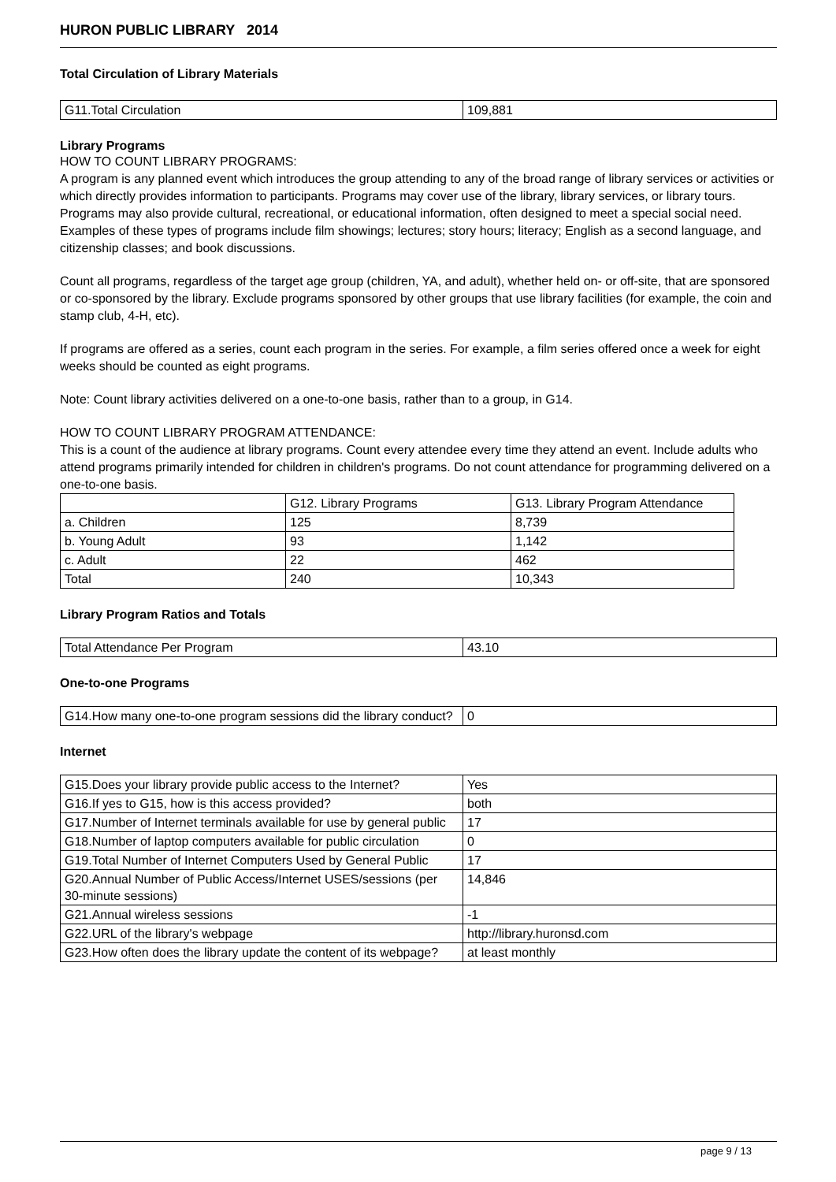HURON PUBLIC LIBRARY 2014
Total Circulation of Library Materials
| G11.Total Circulation | 109,881 |
Library Programs
HOW TO COUNT LIBRARY PROGRAMS:
A program is any planned event which introduces the group attending to any of the broad range of library services or activities or which directly provides information to participants. Programs may cover use of the library, library services, or library tours. Programs may also provide cultural, recreational, or educational information, often designed to meet a special social need. Examples of these types of programs include film showings; lectures; story hours; literacy; English as a second language, and citizenship classes; and book discussions.
Count all programs, regardless of the target age group (children, YA, and adult), whether held on- or off-site, that are sponsored or co-sponsored by the library. Exclude programs sponsored by other groups that use library facilities (for example, the coin and stamp club, 4-H, etc).
If programs are offered as a series, count each program in the series. For example, a film series offered once a week for eight weeks should be counted as eight programs.
Note: Count library activities delivered on a one-to-one basis, rather than to a group, in G14.
HOW TO COUNT LIBRARY PROGRAM ATTENDANCE:
This is a count of the audience at library programs. Count every attendee every time they attend an event. Include adults who attend programs primarily intended for children in children's programs. Do not count attendance for programming delivered on a one-to-one basis.
| | G12. Library Programs | G13. Library Program Attendance |
| a. Children | 125 | 8,739 |
| b. Young Adult | 93 | 1,142 |
| c. Adult | 22 | 462 |
| Total | 240 | 10,343 |
Library Program Ratios and Totals
| Total Attendance Per Program | 43.10 |
One-to-one Programs
| G14.How many one-to-one program sessions did the library conduct? | 0 |
Internet
| G15.Does your library provide public access to the Internet? | Yes |
| G16.If yes to G15, how is this access provided? | both |
| G17.Number of Internet terminals available for use by general public | 17 |
| G18.Number of laptop computers available for public circulation | 0 |
| G19.Total Number of Internet Computers Used by General Public | 17 |
| G20.Annual Number of Public Access/Internet USES/sessions (per 30-minute sessions) | 14,846 |
| G21.Annual wireless sessions | -1 |
| G22.URL of the library's webpage | http://library.huronsd.com |
| G23.How often does the library update the content of its webpage? | at least monthly |
page 9 / 13